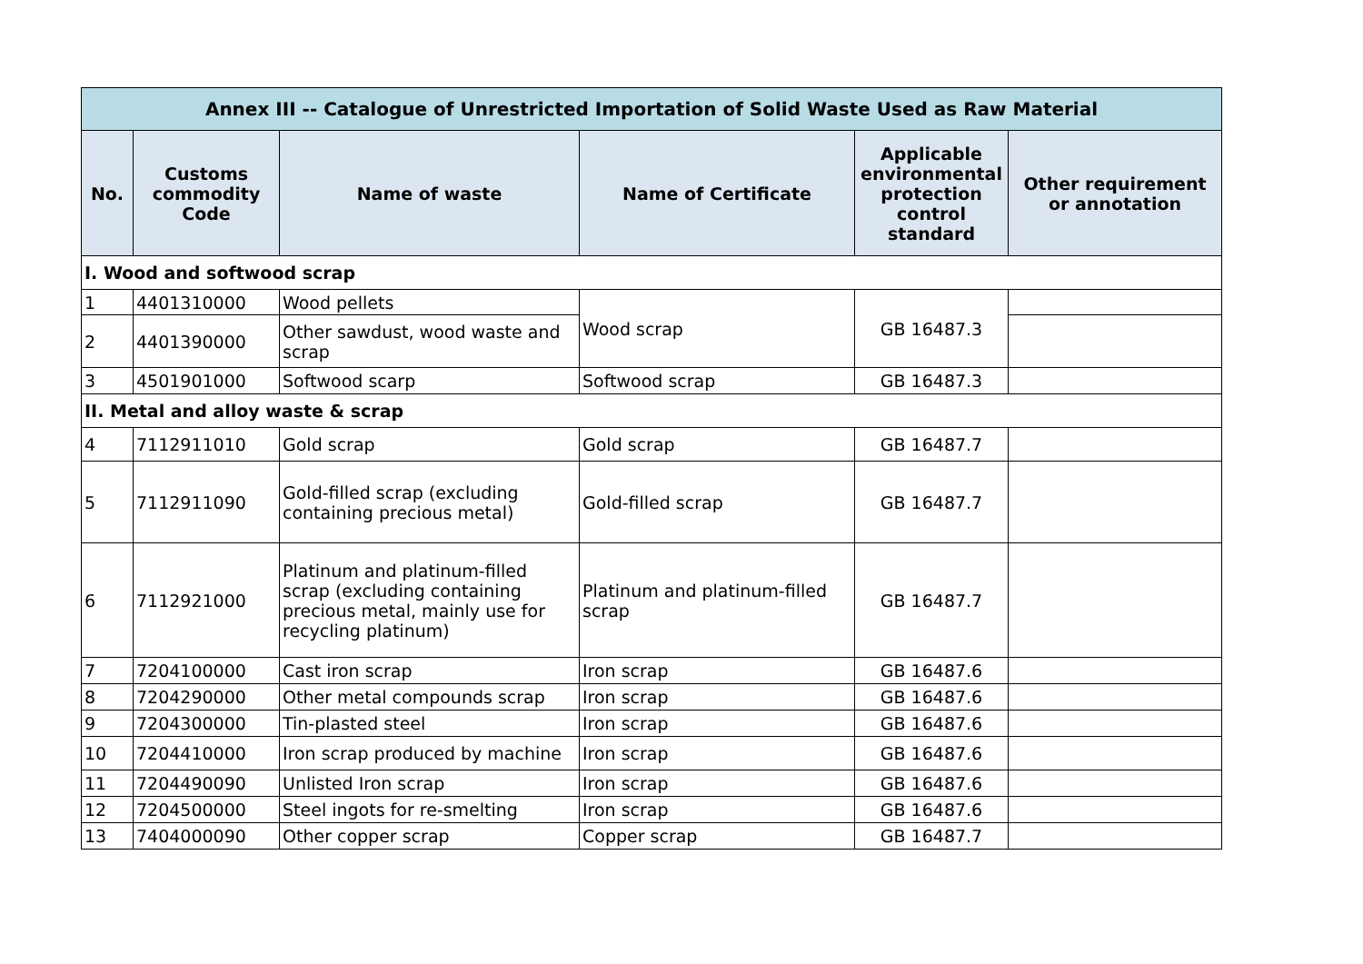| Annex III -- Catalogue of Unrestricted Importation of Solid Waste Used as Raw Material | | | | | |
| --- | --- | --- | --- | --- | --- |
| No. | Customs commodity Code | Name of waste | Name of Certificate | Applicable environmental protection control standard | Other requirement or annotation |
| I. Wood and softwood scrap | | | | | |
| 1 | 4401310000 | Wood pellets | Wood scrap | GB 16487.3 | |
| 2 | 4401390000 | Other sawdust, wood waste and scrap | | | |
| 3 | 4501901000 | Softwood scarp | Softwood scrap | GB 16487.3 | |
| II. Metal and alloy waste & scrap | | | | | |
| 4 | 7112911010 | Gold scrap | Gold scrap | GB 16487.7 | |
| 5 | 7112911090 | Gold-filled scrap (excluding containing precious metal) | Gold-filled scrap | GB 16487.7 | |
| 6 | 7112921000 | Platinum and platinum-filled scrap (excluding containing precious metal, mainly use for recycling platinum) | Platinum and platinum-filled scrap | GB 16487.7 | |
| 7 | 7204100000 | Cast iron scrap | Iron scrap | GB 16487.6 | |
| 8 | 7204290000 | Other metal compounds scrap | Iron scrap | GB 16487.6 | |
| 9 | 7204300000 | Tin-plasted steel | Iron scrap | GB 16487.6 | |
| 10 | 7204410000 | Iron scrap produced by machine | Iron scrap | GB 16487.6 | |
| 11 | 7204490090 | Unlisted Iron scrap | Iron scrap | GB 16487.6 | |
| 12 | 7204500000 | Steel ingots for re-smelting | Iron scrap | GB 16487.6 | |
| 13 | 7404000090 | Other copper scrap | Copper scrap | GB 16487.7 | |